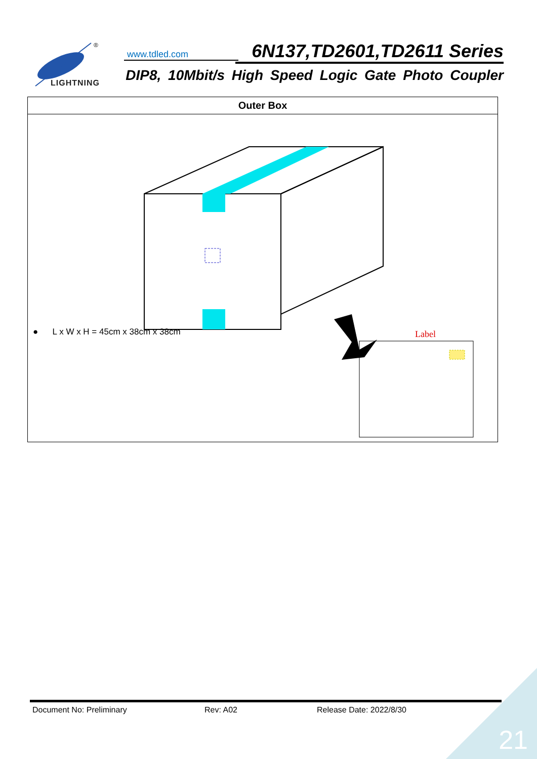®
LIGHTNING
www.tdled.com
6N137,TD2601,TD2611 Series
DIP8, 10Mbit/s High Speed Logic Gate Photo Coupler
| Outer Box |
| --- |
| Label ● L x W x H = 45cm x 38cm x 38cm |
Document No: Preliminary Rev: A02 Release Date: 2022/8/30
21